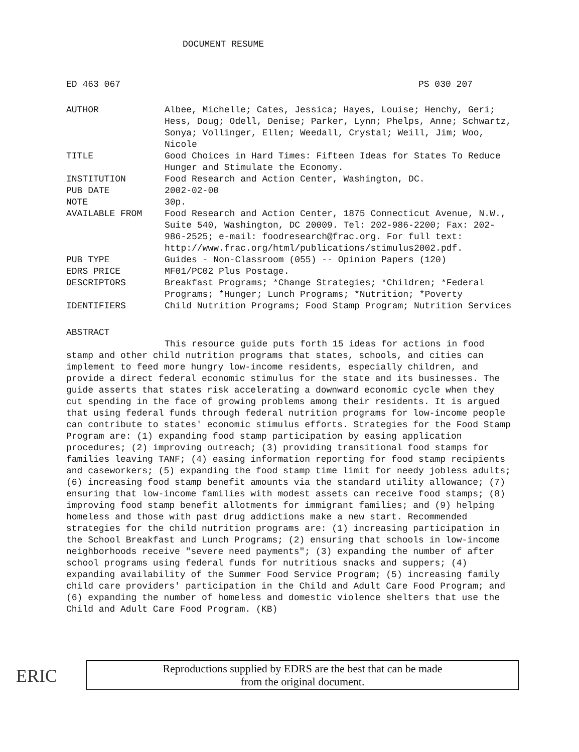DOCUMENT RESUME
ED 463 067 PS 030 207
| AUTHOR | Albee, Michelle; Cates, Jessica; Hayes, Louise; Henchy, Geri; Hess, Doug; Odell, Denise; Parker, Lynn; Phelps, Anne; Schwartz, Sonya; Vollinger, Ellen; Weedall, Crystal; Weill, Jim; Woo, Nicole |
| TITLE | Good Choices in Hard Times: Fifteen Ideas for States To Reduce Hunger and Stimulate the Economy. |
| INSTITUTION | Food Research and Action Center, Washington, DC. |
| PUB DATE | 2002-02-00 |
| NOTE | 30p. |
| AVAILABLE FROM | Food Research and Action Center, 1875 Connecticut Avenue, N.W., Suite 540, Washington, DC 20009. Tel: 202-986-2200; Fax: 202-986-2525; e-mail: foodresearch@frac.org. For full text: http://www.frac.org/html/publications/stimulus2002.pdf. |
| PUB TYPE | Guides - Non-Classroom (055) -- Opinion Papers (120) |
| EDRS PRICE | MF01/PC02 Plus Postage. |
| DESCRIPTORS | Breakfast Programs; *Change Strategies; *Children; *Federal Programs; *Hunger; Lunch Programs; *Nutrition; *Poverty |
| IDENTIFIERS | Child Nutrition Programs; Food Stamp Program; Nutrition Services |
ABSTRACT
This resource guide puts forth 15 ideas for actions in food stamp and other child nutrition programs that states, schools, and cities can implement to feed more hungry low-income residents, especially children, and provide a direct federal economic stimulus for the state and its businesses. The guide asserts that states risk accelerating a downward economic cycle when they cut spending in the face of growing problems among their residents. It is argued that using federal funds through federal nutrition programs for low-income people can contribute to states' economic stimulus efforts. Strategies for the Food Stamp Program are: (1) expanding food stamp participation by easing application procedures; (2) improving outreach; (3) providing transitional food stamps for families leaving TANF; (4) easing information reporting for food stamp recipients and caseworkers; (5) expanding the food stamp time limit for needy jobless adults; (6) increasing food stamp benefit amounts via the standard utility allowance; (7) ensuring that low-income families with modest assets can receive food stamps; (8) improving food stamp benefit allotments for immigrant families; and (9) helping homeless and those with past drug addictions make a new start. Recommended strategies for the child nutrition programs are: (1) increasing participation in the School Breakfast and Lunch Programs; (2) ensuring that schools in low-income neighborhoods receive "severe need payments"; (3) expanding the number of after school programs using federal funds for nutritious snacks and suppers; (4) expanding availability of the Summer Food Service Program; (5) increasing family child care providers' participation in the Child and Adult Care Food Program; and (6) expanding the number of homeless and domestic violence shelters that use the Child and Adult Care Food Program. (KB)
ERIC
Reproductions supplied by EDRS are the best that can be made
from the original document.